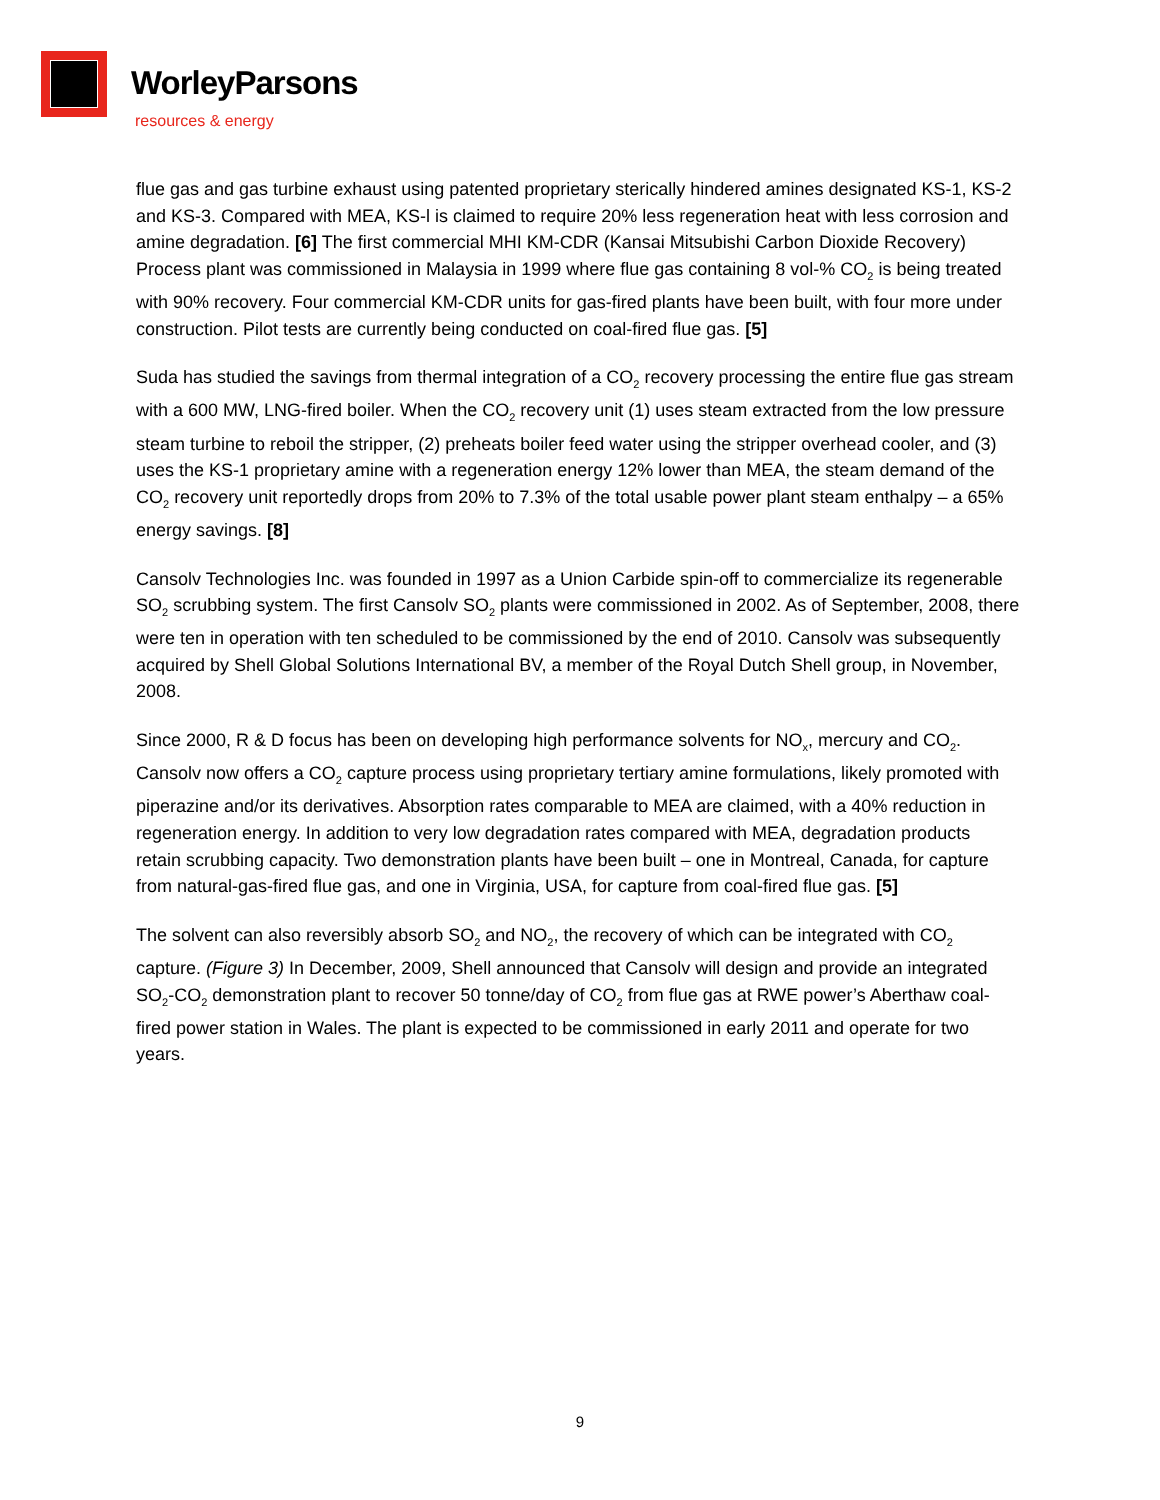WorleyParsons
resources & energy
flue gas and gas turbine exhaust using patented proprietary sterically hindered amines designated KS-1, KS-2 and KS-3. Compared with MEA, KS-l is claimed to require 20% less regeneration heat with less corrosion and amine degradation. [6] The first commercial MHI KM-CDR (Kansai Mitsubishi Carbon Dioxide Recovery) Process plant was commissioned in Malaysia in 1999 where flue gas containing 8 vol-% CO<sub>2</sub> is being treated with 90% recovery. Four commercial KM-CDR units for gas-fired plants have been built, with four more under construction. Pilot tests are currently being conducted on coal-fired flue gas. [5]
Suda has studied the savings from thermal integration of a CO<sub>2</sub> recovery processing the entire flue gas stream with a 600 MW, LNG-fired boiler. When the CO<sub>2</sub> recovery unit (1) uses steam extracted from the low pressure steam turbine to reboil the stripper, (2) preheats boiler feed water using the stripper overhead cooler, and (3) uses the KS-1 proprietary amine with a regeneration energy 12% lower than MEA, the steam demand of the CO<sub>2</sub> recovery unit reportedly drops from 20% to 7.3% of the total usable power plant steam enthalpy – a 65% energy savings. [8]
Cansolv Technologies Inc. was founded in 1997 as a Union Carbide spin-off to commercialize its regenerable SO<sub>2</sub> scrubbing system. The first Cansolv SO<sub>2</sub> plants were commissioned in 2002. As of September, 2008, there were ten in operation with ten scheduled to be commissioned by the end of 2010. Cansolv was subsequently acquired by Shell Global Solutions International BV, a member of the Royal Dutch Shell group, in November, 2008.
Since 2000, R & D focus has been on developing high performance solvents for NO<sub>x</sub>, mercury and CO<sub>2</sub>. Cansolv now offers a CO<sub>2</sub> capture process using proprietary tertiary amine formulations, likely promoted with piperazine and/or its derivatives. Absorption rates comparable to MEA are claimed, with a 40% reduction in regeneration energy. In addition to very low degradation rates compared with MEA, degradation products retain scrubbing capacity. Two demonstration plants have been built – one in Montreal, Canada, for capture from natural-gas-fired flue gas, and one in Virginia, USA, for capture from coal-fired flue gas. [5]
The solvent can also reversibly absorb SO<sub>2</sub> and NO<sub>2</sub>, the recovery of which can be integrated with CO<sub>2</sub> capture. (Figure 3) In December, 2009, Shell announced that Cansolv will design and provide an integrated SO<sub>2</sub>-CO<sub>2</sub> demonstration plant to recover 50 tonne/day of CO<sub>2</sub> from flue gas at RWE power’s Aberthaw coal-fired power station in Wales. The plant is expected to be commissioned in early 2011 and operate for two years.
9